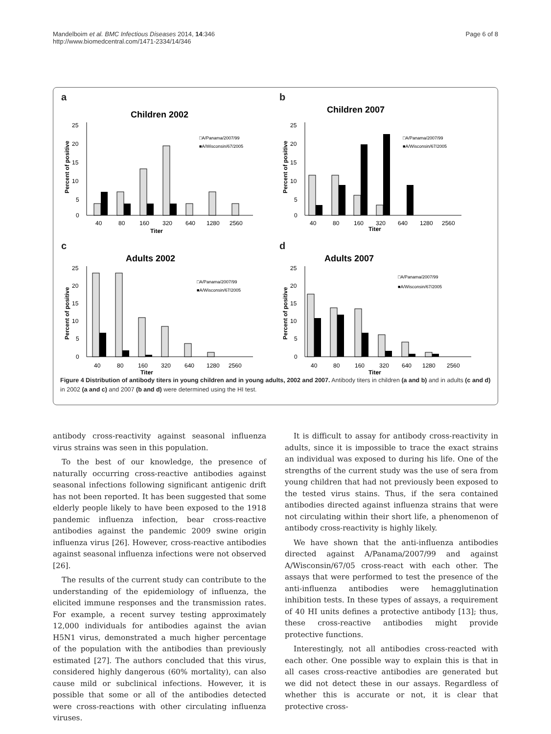Mandelboim et al. BMC Infectious Diseases 2014, 14:346
http://www.biomedcentral.com/1471-2334/14/346
Page 6 of 8
a
Children 2002
□A/Panama/2007/99
■A/Wisconsin/67/2005
25
20
15
10
5
0
40
80
160
320
640
1280
2560
Titer
Percent of positive
b
Children 2007
□A/Panama/2007/99
■A/Wisconsin/67/2005
25
20
15
10
5
0
40
80
160
320
640
1280
2560
Titer
Percent of positive
c
Adults 2002
□A/Panama/2007/99
■A/Wisconsin/67/2005
25
20
15
10
5
0
40
80
160
320
640
1280
2560
Titer
Percent of positive
d
Adults 2007
□A/Panama/2007/99
■A/Wisconsin/67/2005
25
20
15
10
5
0
40
80
160
320
640
1280
2560
Titer
Percent of positive
Figure 4 Distribution of antibody titers in young children and in young adults, 2002 and 2007. Antibody titers in children (a and b) and in adults (c and d) in 2002 (a and c) and 2007 (b and d) were determined using the HI test.
antibody cross-reactivity against seasonal influenza virus strains was seen in this population.
To the best of our knowledge, the presence of naturally occurring cross-reactive antibodies against seasonal infections following significant antigenic drift has not been reported. It has been suggested that some elderly people likely to have been exposed to the 1918 pandemic influenza infection, bear cross-reactive antibodies against the pandemic 2009 swine origin influenza virus [26]. However, cross-reactive antibodies against seasonal influenza infections were not observed [26].
The results of the current study can contribute to the understanding of the epidemiology of influenza, the elicited immune responses and the transmission rates. For example, a recent survey testing approximately 12,000 individuals for antibodies against the avian H5N1 virus, demonstrated a much higher percentage of the population with the antibodies than previously estimated [27]. The authors concluded that this virus, considered highly dangerous (60% mortality), can also cause mild or subclinical infections. However, it is possible that some or all of the antibodies detected were cross-reactions with other circulating influenza viruses.
It is difficult to assay for antibody cross-reactivity in adults, since it is impossible to trace the exact strains an individual was exposed to during his life. One of the strengths of the current study was the use of sera from young children that had not previously been exposed to the tested virus stains. Thus, if the sera contained antibodies directed against influenza strains that were not circulating within their short life, a phenomenon of antibody cross-reactivity is highly likely.
We have shown that the anti-influenza antibodies directed against A/Panama/2007/99 and against A/Wisconsin/67/05 cross-react with each other. The assays that were performed to test the presence of the anti-influenza antibodies were hemagglutination inhibition tests. In these types of assays, a requirement of 40 HI units defines a protective antibody [13]; thus, these cross-reactive antibodies might provide protective functions.
Interestingly, not all antibodies cross-reacted with each other. One possible way to explain this is that in all cases cross-reactive antibodies are generated but we did not detect these in our assays. Regardless of whether this is accurate or not, it is clear that protective cross-